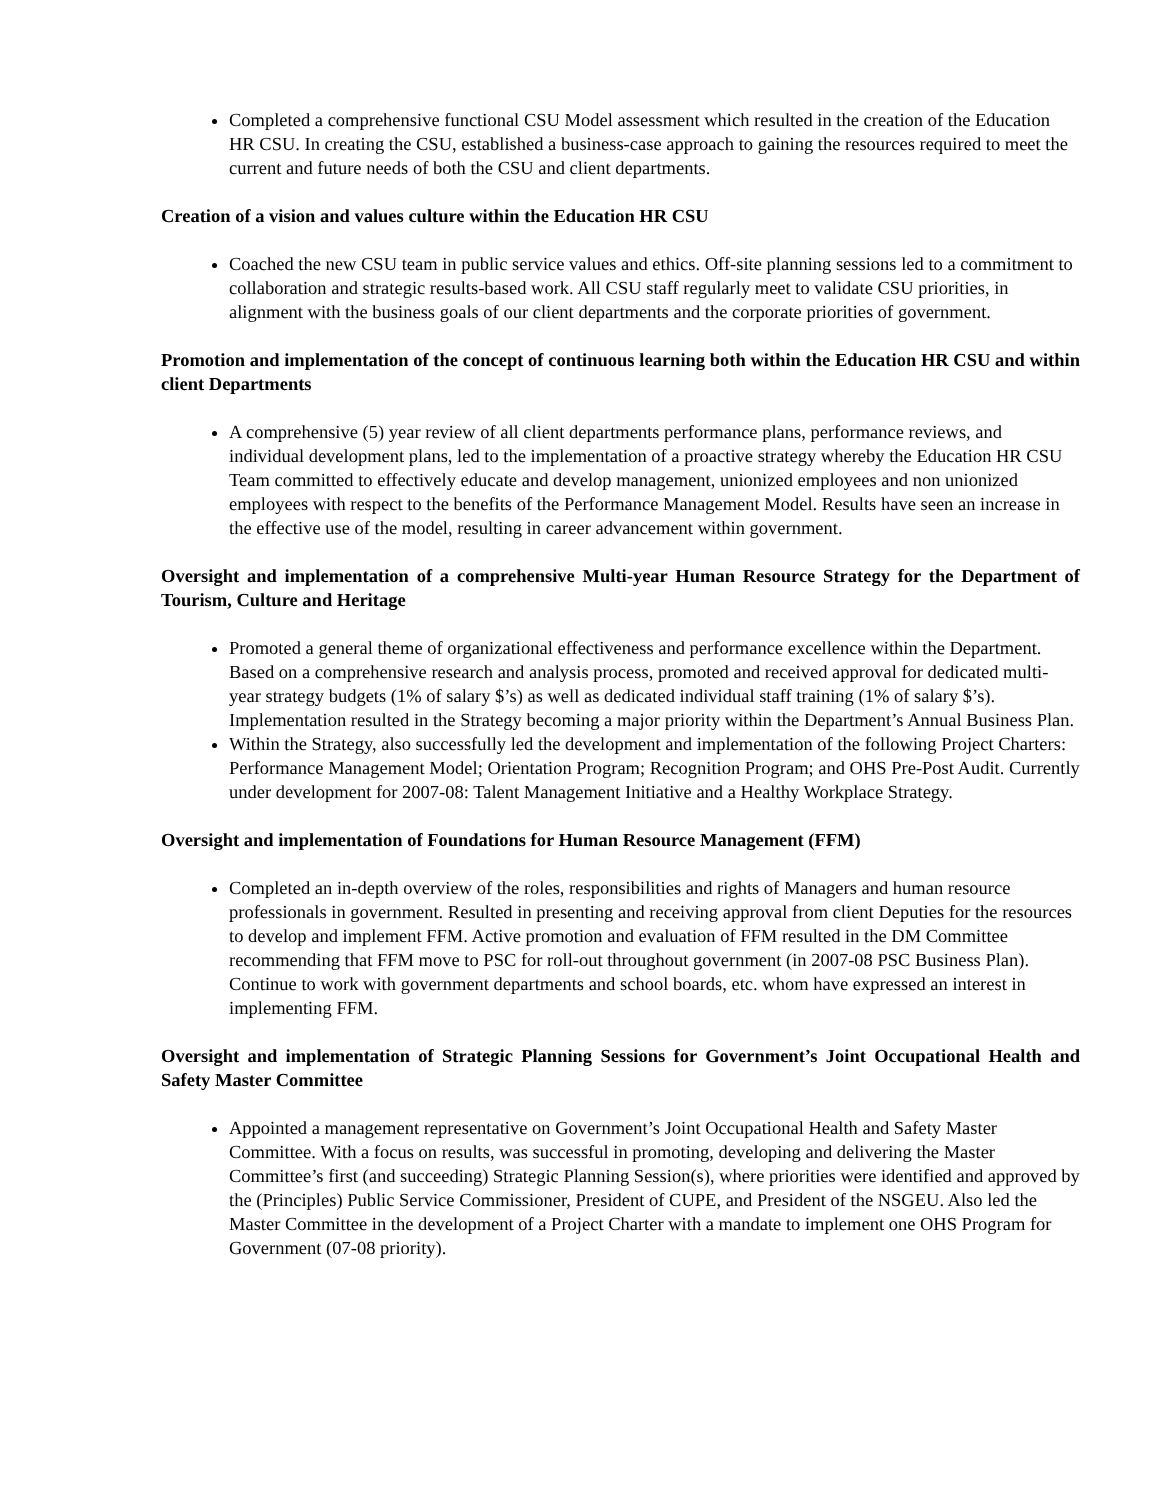Completed a comprehensive functional CSU Model assessment which resulted in the creation of the Education HR CSU. In creating the CSU, established a business-case approach to gaining the resources required to meet the current and future needs of both the CSU and client departments.
Creation of a vision and values culture within the Education HR CSU
Coached the new CSU team in public service values and ethics. Off-site planning sessions led to a commitment to collaboration and strategic results-based work. All CSU staff regularly meet to validate CSU priorities, in alignment with the business goals of our client departments and the corporate priorities of government.
Promotion and implementation of the concept of continuous learning both within the Education HR CSU and within client Departments
A comprehensive (5) year review of all client departments performance plans, performance reviews, and individual development plans, led to the implementation of a proactive strategy whereby the Education HR CSU Team committed to effectively educate and develop management, unionized employees and non unionized employees with respect to the benefits of the Performance Management Model. Results have seen an increase in the effective use of the model, resulting in career advancement within government.
Oversight and implementation of a comprehensive Multi-year Human Resource Strategy for the Department of Tourism, Culture and Heritage
Promoted a general theme of organizational effectiveness and performance excellence within the Department. Based on a comprehensive research and analysis process, promoted and received approval for dedicated multi-year strategy budgets (1% of salary $’s) as well as dedicated individual staff training (1% of salary $’s). Implementation resulted in the Strategy becoming a major priority within the Department’s Annual Business Plan.
Within the Strategy, also successfully led the development and implementation of the following Project Charters: Performance Management Model; Orientation Program; Recognition Program; and OHS Pre-Post Audit. Currently under development for 2007-08: Talent Management Initiative and a Healthy Workplace Strategy.
Oversight and implementation of Foundations for Human Resource Management (FFM)
Completed an in-depth overview of the roles, responsibilities and rights of Managers and human resource professionals in government. Resulted in presenting and receiving approval from client Deputies for the resources to develop and implement FFM. Active promotion and evaluation of FFM resulted in the DM Committee recommending that FFM move to PSC for roll-out throughout government (in 2007-08 PSC Business Plan). Continue to work with government departments and school boards, etc. whom have expressed an interest in implementing FFM.
Oversight and implementation of Strategic Planning Sessions for Government’s Joint Occupational Health and Safety Master Committee
Appointed a management representative on Government’s Joint Occupational Health and Safety Master Committee. With a focus on results, was successful in promoting, developing and delivering the Master Committee’s first (and succeeding) Strategic Planning Session(s), where priorities were identified and approved by the (Principles) Public Service Commissioner, President of CUPE, and President of the NSGEU. Also led the Master Committee in the development of a Project Charter with a mandate to implement one OHS Program for Government (07-08 priority).